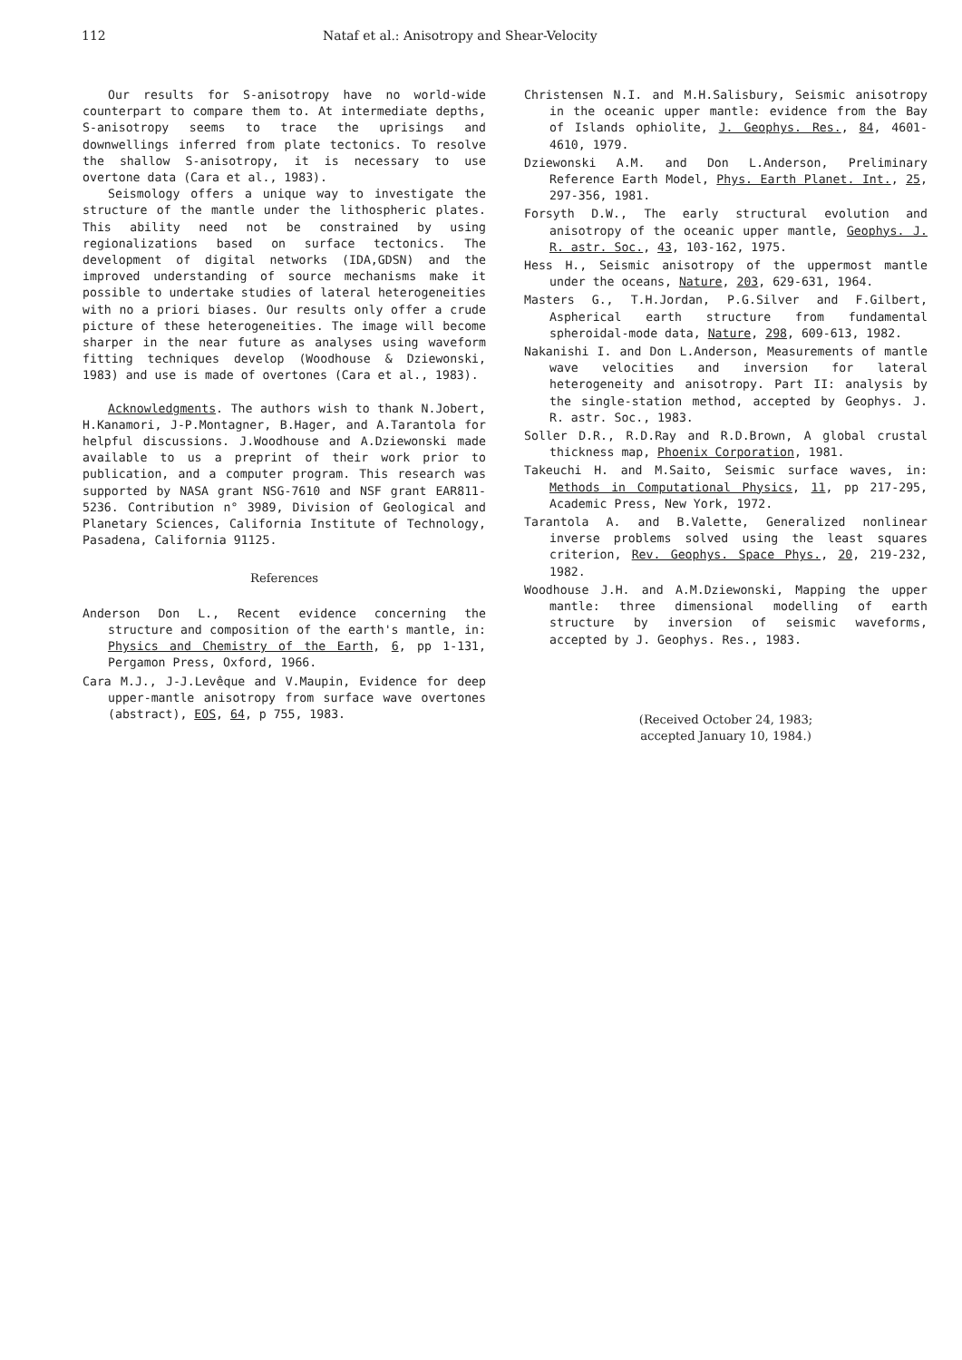112 Nataf et al.: Anisotropy and Shear-Velocity
Our results for S-anisotropy have no world-wide counterpart to compare them to. At intermediate depths, S-anisotropy seems to trace the uprisings and downwellings inferred from plate tectonics. To resolve the shallow S-anisotropy, it is necessary to use overtone data (Cara et al., 1983).
Seismology offers a unique way to investigate the structure of the mantle under the lithospheric plates. This ability need not be constrained by using regionalizations based on surface tectonics. The development of digital networks (IDA,GDSN) and the improved understanding of source mechanisms make it possible to undertake studies of lateral heterogeneities with no a priori biases. Our results only offer a crude picture of these heterogeneities. The image will become sharper in the near future as analyses using waveform fitting techniques develop (Woodhouse & Dziewonski, 1983) and use is made of overtones (Cara et al., 1983).
Acknowledgments. The authors wish to thank N.Jobert, H.Kanamori, J-P.Montagner, B.Hager, and A.Tarantola for helpful discussions. J.Woodhouse and A.Dziewonski made available to us a preprint of their work prior to publication, and a computer program. This research was supported by NASA grant NSG-7610 and NSF grant EAR811-5236. Contribution n° 3989, Division of Geological and Planetary Sciences, California Institute of Technology, Pasadena, California 91125.
References
Anderson Don L., Recent evidence concerning the structure and composition of the earth's mantle, in: Physics and Chemistry of the Earth, 6, pp 1-131, Pergamon Press, Oxford, 1966.
Cara M.J., J-J.Levêque and V.Maupin, Evidence for deep upper-mantle anisotropy from surface wave overtones (abstract), EOS, 64, p 755, 1983.
Christensen N.I. and M.H.Salisbury, Seismic anisotropy in the oceanic upper mantle: evidence from the Bay of Islands ophiolite, J. Geophys. Res., 84, 4601-4610, 1979.
Dziewonski A.M. and Don L.Anderson, Preliminary Reference Earth Model, Phys. Earth Planet. Int., 25, 297-356, 1981.
Forsyth D.W., The early structural evolution and anisotropy of the oceanic upper mantle, Geophys. J. R. astr. Soc., 43, 103-162, 1975.
Hess H., Seismic anisotropy of the uppermost mantle under the oceans, Nature, 203, 629-631, 1964.
Masters G., T.H.Jordan, P.G.Silver and F.Gilbert, Aspherical earth structure from fundamental spheroidal-mode data, Nature, 298, 609-613, 1982.
Nakanishi I. and Don L.Anderson, Measurements of mantle wave velocities and inversion for lateral heterogeneity and anisotropy. Part II: analysis by the single-station method, accepted by Geophys. J. R. astr. Soc., 1983.
Soller D.R., R.D.Ray and R.D.Brown, A global crustal thickness map, Phoenix Corporation, 1981.
Takeuchi H. and M.Saito, Seismic surface waves, in: Methods in Computational Physics, 11, pp 217-295, Academic Press, New York, 1972.
Tarantola A. and B.Valette, Generalized nonlinear inverse problems solved using the least squares criterion, Rev. Geophys. Space Phys., 20, 219-232, 1982.
Woodhouse J.H. and A.M.Dziewonski, Mapping the upper mantle: three dimensional modelling of earth structure by inversion of seismic waveforms, accepted by J. Geophys. Res., 1983.
(Received October 24, 1983;
accepted January 10, 1984.)